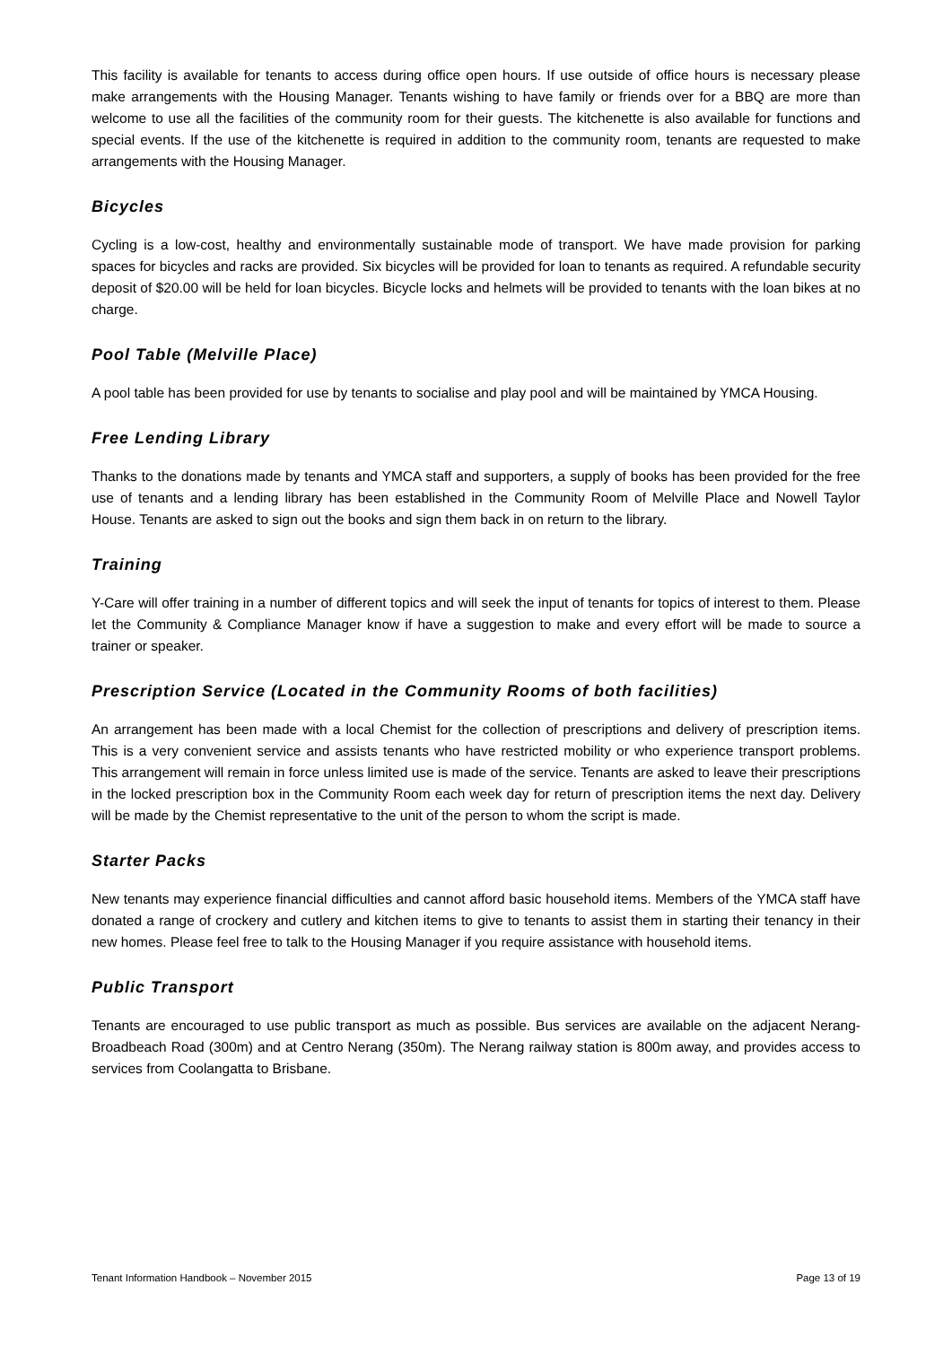This facility is available for tenants to access during office open hours. If use outside of office hours is necessary please make arrangements with the Housing Manager. Tenants wishing to have family or friends over for a BBQ are more than welcome to use all the facilities of the community room for their guests. The kitchenette is also available for functions and special events. If the use of the kitchenette is required in addition to the community room, tenants are requested to make arrangements with the Housing Manager.
Bicycles
Cycling is a low-cost, healthy and environmentally sustainable mode of transport. We have made provision for parking spaces for bicycles and racks are provided. Six bicycles will be provided for loan to tenants as required. A refundable security deposit of $20.00 will be held for loan bicycles. Bicycle locks and helmets will be provided to tenants with the loan bikes at no charge.
Pool Table (Melville Place)
A pool table has been provided for use by tenants to socialise and play pool and will be maintained by YMCA Housing.
Free Lending Library
Thanks to the donations made by tenants and YMCA staff and supporters, a supply of books has been provided for the free use of tenants and a lending library has been established in the Community Room of Melville Place and Nowell Taylor House. Tenants are asked to sign out the books and sign them back in on return to the library.
Training
Y-Care will offer training in a number of different topics and will seek the input of tenants for topics of interest to them. Please let the Community & Compliance Manager know if have a suggestion to make and every effort will be made to source a trainer or speaker.
Prescription Service (Located in the Community Rooms of both facilities)
An arrangement has been made with a local Chemist for the collection of prescriptions and delivery of prescription items. This is a very convenient service and assists tenants who have restricted mobility or who experience transport problems. This arrangement will remain in force unless limited use is made of the service. Tenants are asked to leave their prescriptions in the locked prescription box in the Community Room each week day for return of prescription items the next day. Delivery will be made by the Chemist representative to the unit of the person to whom the script is made.
Starter Packs
New tenants may experience financial difficulties and cannot afford basic household items. Members of the YMCA staff have donated a range of crockery and cutlery and kitchen items to give to tenants to assist them in starting their tenancy in their new homes. Please feel free to talk to the Housing Manager if you require assistance with household items.
Public Transport
Tenants are encouraged to use public transport as much as possible. Bus services are available on the adjacent Nerang-Broadbeach Road (300m) and at Centro Nerang (350m). The Nerang railway station is 800m away, and provides access to services from Coolangatta to Brisbane.
Tenant Information Handbook – November 2015 Page 13 of 19